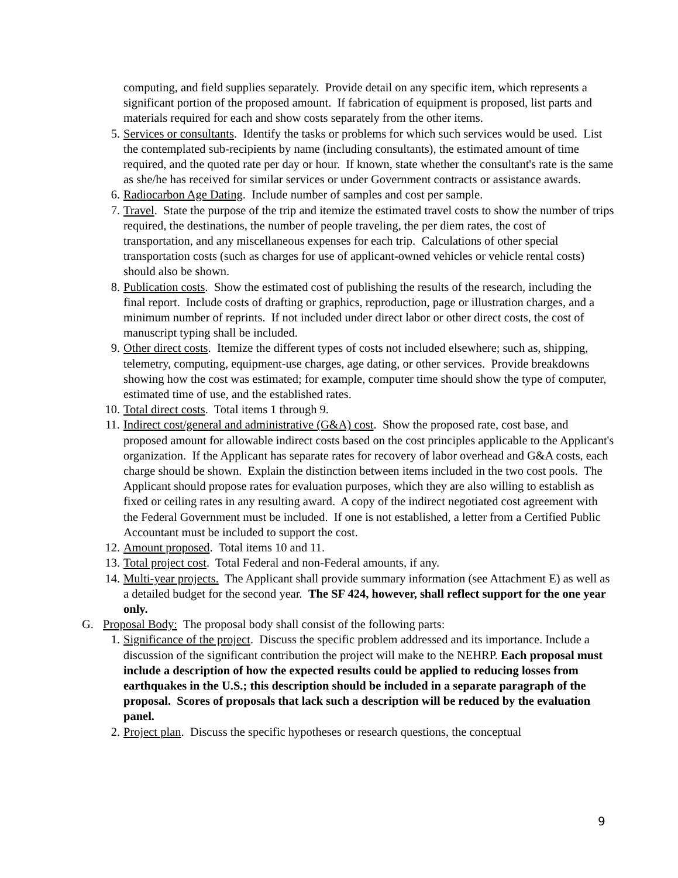computing, and field supplies separately. Provide detail on any specific item, which represents a significant portion of the proposed amount. If fabrication of equipment is proposed, list parts and materials required for each and show costs separately from the other items.
5. Services or consultants. Identify the tasks or problems for which such services would be used. List the contemplated sub-recipients by name (including consultants), the estimated amount of time required, and the quoted rate per day or hour. If known, state whether the consultant's rate is the same as she/he has received for similar services or under Government contracts or assistance awards.
6. Radiocarbon Age Dating. Include number of samples and cost per sample.
7. Travel. State the purpose of the trip and itemize the estimated travel costs to show the number of trips required, the destinations, the number of people traveling, the per diem rates, the cost of transportation, and any miscellaneous expenses for each trip. Calculations of other special transportation costs (such as charges for use of applicant-owned vehicles or vehicle rental costs) should also be shown.
8. Publication costs. Show the estimated cost of publishing the results of the research, including the final report. Include costs of drafting or graphics, reproduction, page or illustration charges, and a minimum number of reprints. If not included under direct labor or other direct costs, the cost of manuscript typing shall be included.
9. Other direct costs. Itemize the different types of costs not included elsewhere; such as, shipping, telemetry, computing, equipment-use charges, age dating, or other services. Provide breakdowns showing how the cost was estimated; for example, computer time should show the type of computer, estimated time of use, and the established rates.
10. Total direct costs. Total items 1 through 9.
11. Indirect cost/general and administrative (G&A) cost. Show the proposed rate, cost base, and proposed amount for allowable indirect costs based on the cost principles applicable to the Applicant's organization. If the Applicant has separate rates for recovery of labor overhead and G&A costs, each charge should be shown. Explain the distinction between items included in the two cost pools. The Applicant should propose rates for evaluation purposes, which they are also willing to establish as fixed or ceiling rates in any resulting award. A copy of the indirect negotiated cost agreement with the Federal Government must be included. If one is not established, a letter from a Certified Public Accountant must be included to support the cost.
12. Amount proposed. Total items 10 and 11.
13. Total project cost. Total Federal and non-Federal amounts, if any.
14. Multi-year projects. The Applicant shall provide summary information (see Attachment E) as well as a detailed budget for the second year. The SF 424, however, shall reflect support for the one year only.
G. Proposal Body: The proposal body shall consist of the following parts:
1. Significance of the project. Discuss the specific problem addressed and its importance. Include a discussion of the significant contribution the project will make to the NEHRP. Each proposal must include a description of how the expected results could be applied to reducing losses from earthquakes in the U.S.; this description should be included in a separate paragraph of the proposal. Scores of proposals that lack such a description will be reduced by the evaluation panel.
2. Project plan. Discuss the specific hypotheses or research questions, the conceptual
9